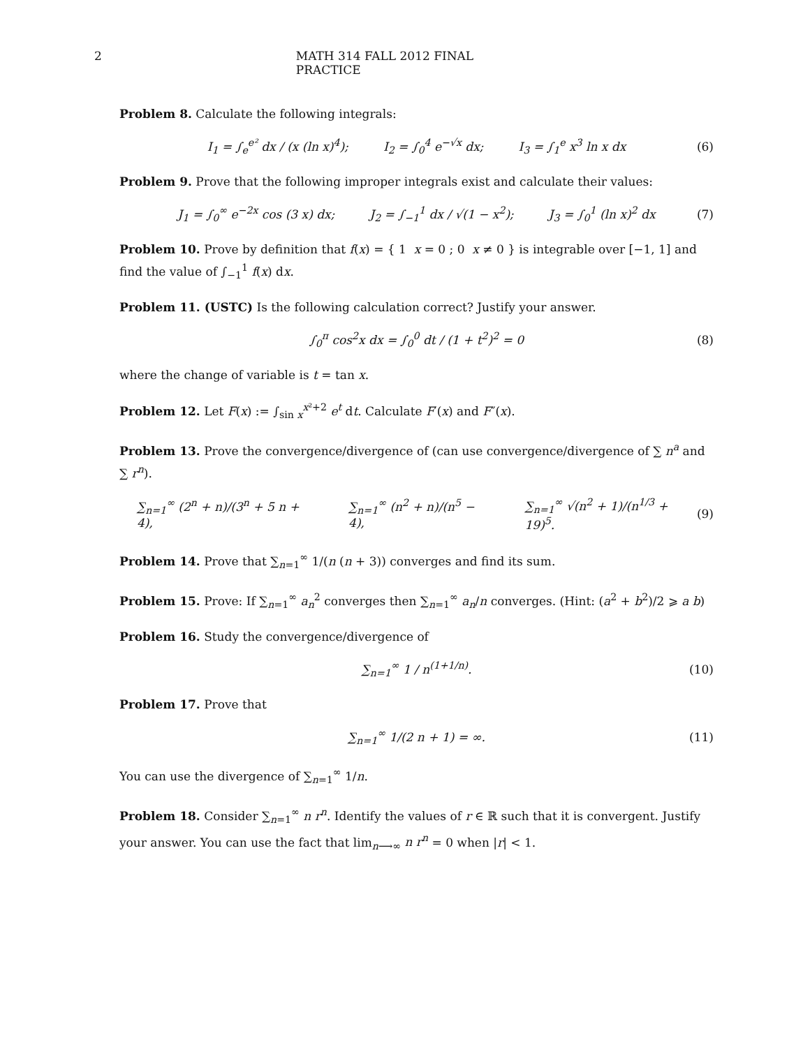2 MATH 314 FALL 2012 FINAL PRACTICE
Problem 8. Calculate the following integrals:
I<sub>1</sub> = ∫<sub>e</sub><sup>e²</sup> dx / (x (ln x)<sup>4</sup>); I<sub>2</sub> = ∫<sub>0</sub><sup>4</sup> e<sup>−√x</sup> dx; I<sub>3</sub> = ∫<sub>1</sub><sup>e</sup> x<sup>3</sup> ln x dx (6)
Problem 9. Prove that the following improper integrals exist and calculate their values:
J<sub>1</sub> = ∫<sub>0</sub><sup>∞</sup> e<sup>−2x</sup> cos (3 x) dx; J<sub>2</sub> = ∫<sub>−1</sub><sup>1</sup> dx / √(1 − x<sup>2</sup>); J<sub>3</sub> = ∫<sub>0</sub><sup>1</sup> (ln x)<sup>2</sup> dx (7)
Problem 10. Prove by definition that f(x) = { 1 x = 0 ; 0 x ≠ 0 } is integrable over [−1, 1] and find the value of ∫<sub>−1</sub><sup>1</sup> f(x) dx.
Problem 11. (USTC) Is the following calculation correct? Justify your answer.
∫<sub>0</sub><sup>π</sup> cos<sup>2</sup>x dx = ∫<sub>0</sub><sup>0</sup> dt / (1 + t<sup>2</sup>)<sup>2</sup> = 0 (8)
where the change of variable is t = tan x.
Problem 12. Let F(x) := ∫<sub>sin x</sub><sup>x²+2</sup> e<sup>t</sup> dt. Calculate F′(x) and F″(x).
Problem 13. Prove the convergence/divergence of (can use convergence/divergence of ∑ n<sup>a</sup> and ∑ r<sup>n</sup>).
∑<sub>n=1</sub><sup>∞</sup> (2<sup>n</sup> + n)/(3<sup>n</sup> + 5 n + 4), ∑<sub>n=1</sub><sup>∞</sup> (n<sup>2</sup> + n)/(n<sup>5</sup> − 4), ∑<sub>n=1</sub><sup>∞</sup> √(n<sup>2</sup> + 1)/(n<sup>1/3</sup> + 19)<sup>5</sup>. (9)
Problem 14. Prove that ∑<sub>n=1</sub><sup>∞</sup> 1/(n (n + 3)) converges and find its sum.
Problem 15. Prove: If ∑<sub>n=1</sub><sup>∞</sup> a<sub>n</sub><sup>2</sup> converges then ∑<sub>n=1</sub><sup>∞</sup> a<sub>n</sub>/n converges. (Hint: (a<sup>2</sup> + b<sup>2</sup>)/2 ⩾ a b)
Problem 16. Study the convergence/divergence of
∑<sub>n=1</sub><sup>∞</sup> 1 / n<sup>(1+1/n)</sup>. (10)
Problem 17. Prove that
∑<sub>n=1</sub><sup>∞</sup> 1/(2 n + 1) = ∞. (11)
You can use the divergence of ∑<sub>n=1</sub><sup>∞</sup> 1/n.
Problem 18. Consider ∑<sub>n=1</sub><sup>∞</sup> n r<sup>n</sup>. Identify the values of r ∈ ℝ such that it is convergent. Justify your answer. You can use the fact that lim<sub>n⟶∞</sub> n r<sup>n</sup> = 0 when |r| < 1.